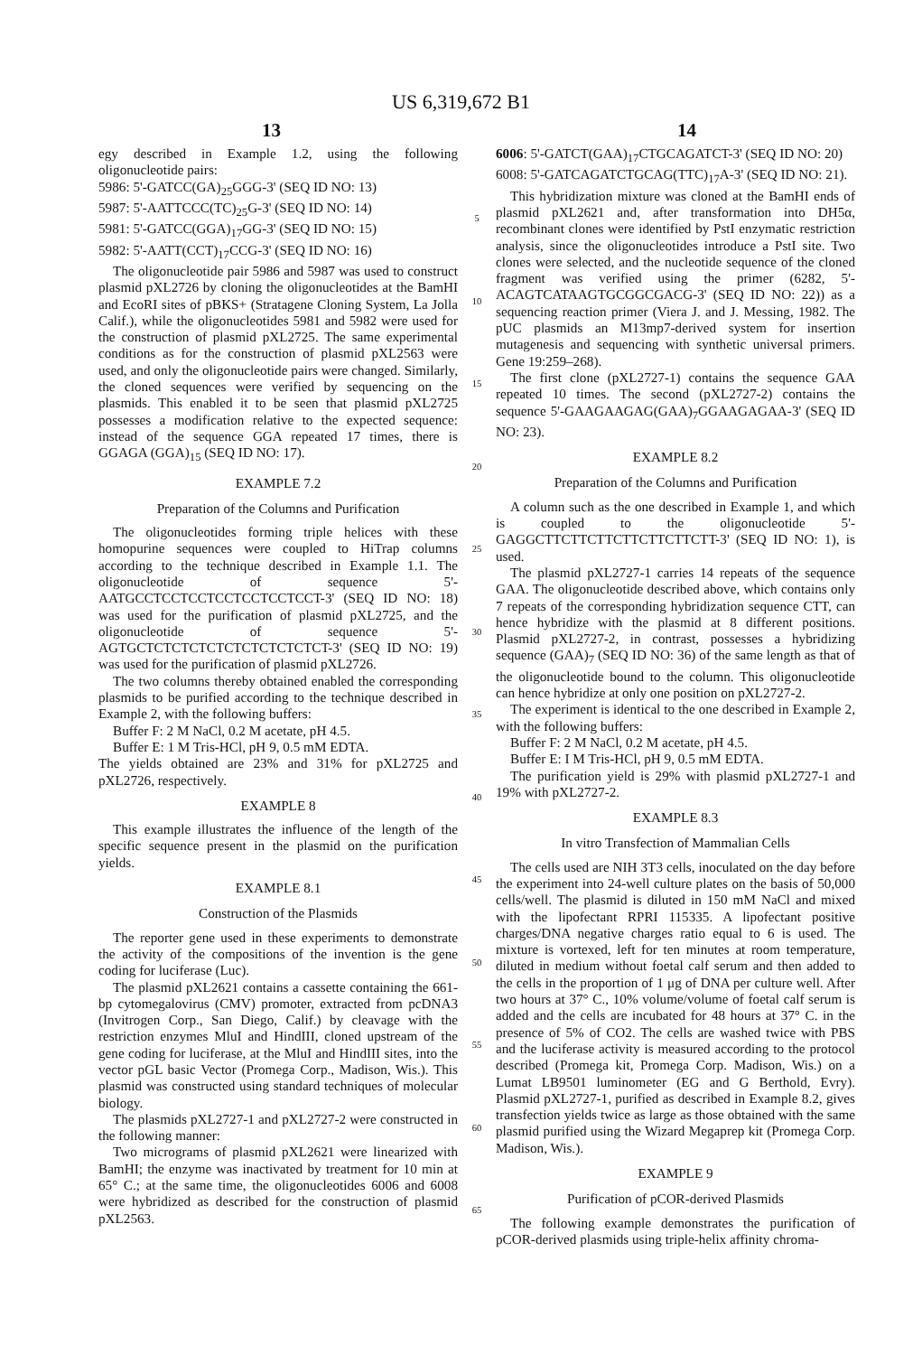US 6,319,672 B1
13 14
egy described in Example 1.2, using the following oligonucleotide pairs:
5986: 5'-GATCC(GA)<sub>25</sub>GGG-3' (SEQ ID NO: 13)
5987: 5'-AATTCCC(TC)<sub>25</sub>G-3' (SEQ ID NO: 14)
5981: 5'-GATCC(GGA)<sub>17</sub>GG-3' (SEQ ID NO: 15)
5982: 5'-AATT(CCT)<sub>17</sub>CCG-3' (SEQ ID NO: 16)
The oligonucleotide pair 5986 and 5987 was used to construct plasmid pXL2726 by cloning the oligonucleotides at the BamHI and EcoRI sites of pBKS+ (Stratagene Cloning System, La Jolla Calif.), while the oligonucleotides 5981 and 5982 were used for the construction of plasmid pXL2725. The same experimental conditions as for the construction of plasmid pXL2563 were used, and only the oligonucleotide pairs were changed. Similarly, the cloned sequences were verified by sequencing on the plasmids. This enabled it to be seen that plasmid pXL2725 possesses a modification relative to the expected sequence: instead of the sequence GGA repeated 17 times, there is GGAGA (GGA)<sub>15</sub> (SEQ ID NO: 17).
EXAMPLE 7.2
Preparation of the Columns and Purification
The oligonucleotides forming triple helices with these homopurine sequences were coupled to HiTrap columns according to the technique described in Example 1.1. The oligonucleotide of sequence 5'-AATGCCTCCTCCTCCTCCTCCTCCT-3' (SEQ ID NO: 18) was used for the purification of plasmid pXL2725, and the oligonucleotide of sequence 5'-AGTGCTCTCTCTCTCTCTCTCTCTCT-3' (SEQ ID NO: 19) was used for the purification of plasmid pXL2726.
The two columns thereby obtained enabled the corresponding plasmids to be purified according to the technique described in Example 2, with the following buffers:
Buffer F: 2 M NaCl, 0.2 M acetate, pH 4.5.
Buffer E: 1 M Tris-HCl, pH 9, 0.5 mM EDTA.
The yields obtained are 23% and 31% for pXL2725 and pXL2726, respectively.
EXAMPLE 8
This example illustrates the influence of the length of the specific sequence present in the plasmid on the purification yields.
EXAMPLE 8.1
Construction of the Plasmids
The reporter gene used in these experiments to demonstrate the activity of the compositions of the invention is the gene coding for luciferase (Luc).
The plasmid pXL2621 contains a cassette containing the 661-bp cytomegalovirus (CMV) promoter, extracted from pcDNA3 (Invitrogen Corp., San Diego, Calif.) by cleavage with the restriction enzymes MluI and HindIII, cloned upstream of the gene coding for luciferase, at the MluI and HindIII sites, into the vector pGL basic Vector (Promega Corp., Madison, Wis.). This plasmid was constructed using standard techniques of molecular biology.
The plasmids pXL2727-1 and pXL2727-2 were constructed in the following manner:
Two micrograms of plasmid pXL2621 were linearized with BamHI; the enzyme was inactivated by treatment for 10 min at 65° C.; at the same time, the oligonucleotides 6006 and 6008 were hybridized as described for the construction of plasmid pXL2563.
5
10
15
20
25
30
35
40
45
50
55
60
65
6006: 5'-GATCT(GAA)<sub>17</sub>CTGCAGATCT-3' (SEQ ID NO: 20)
6008: 5'-GATCAGATCTGCAG(TTC)<sub>17</sub>A-3' (SEQ ID NO: 21).
This hybridization mixture was cloned at the BamHI ends of plasmid pXL2621 and, after transformation into DH5α, recombinant clones were identified by PstI enzymatic restriction analysis, since the oligonucleotides introduce a PstI site. Two clones were selected, and the nucleotide sequence of the cloned fragment was verified using the primer (6282, 5'-ACAGTCATAAGTGCGGCGACG-3' (SEQ ID NO: 22)) as a sequencing reaction primer (Viera J. and J. Messing, 1982. The pUC plasmids an M13mp7-derived system for insertion mutagenesis and sequencing with synthetic universal primers. Gene 19:259–268).
The first clone (pXL2727-1) contains the sequence GAA repeated 10 times. The second (pXL2727-2) contains the sequence 5'-GAAGAAGAG(GAA)<sub>7</sub>GGAAGAGAA-3' (SEQ ID NO: 23).
EXAMPLE 8.2
Preparation of the Columns and Purification
A column such as the one described in Example 1, and which is coupled to the oligonucleotide 5'-GAGGCTTCTTCTTCTTCTTCTTCTT-3' (SEQ ID NO: 1), is used.
The plasmid pXL2727-1 carries 14 repeats of the sequence GAA. The oligonucleotide described above, which contains only 7 repeats of the corresponding hybridization sequence CTT, can hence hybridize with the plasmid at 8 different positions. Plasmid pXL2727-2, in contrast, possesses a hybridizing sequence (GAA)<sub>7</sub> (SEQ ID NO: 36) of the same length as that of the oligonucleotide bound to the column. This oligonucleotide can hence hybridize at only one position on pXL2727-2.
The experiment is identical to the one described in Example 2, with the following buffers:
Buffer F: 2 M NaCl, 0.2 M acetate, pH 4.5.
Buffer E: I M Tris-HCl, pH 9, 0.5 mM EDTA.
The purification yield is 29% with plasmid pXL2727-1 and 19% with pXL2727-2.
EXAMPLE 8.3
In vitro Transfection of Mammalian Cells
The cells used are NIH 3T3 cells, inoculated on the day before the experiment into 24-well culture plates on the basis of 50,000 cells/well. The plasmid is diluted in 150 mM NaCl and mixed with the lipofectant RPRI 115335. A lipofectant positive charges/DNA negative charges ratio equal to 6 is used. The mixture is vortexed, left for ten minutes at room temperature, diluted in medium without foetal calf serum and then added to the cells in the proportion of 1 μg of DNA per culture well. After two hours at 37° C., 10% volume/volume of foetal calf serum is added and the cells are incubated for 48 hours at 37° C. in the presence of 5% of CO2. The cells are washed twice with PBS and the luciferase activity is measured according to the protocol described (Promega kit, Promega Corp. Madison, Wis.) on a Lumat LB9501 luminometer (EG and G Berthold, Evry). Plasmid pXL2727-1, purified as described in Example 8.2, gives transfection yields twice as large as those obtained with the same plasmid purified using the Wizard Megaprep kit (Promega Corp. Madison, Wis.).
EXAMPLE 9
Purification of pCOR-derived Plasmids
The following example demonstrates the purification of pCOR-derived plasmids using triple-helix affinity chroma-